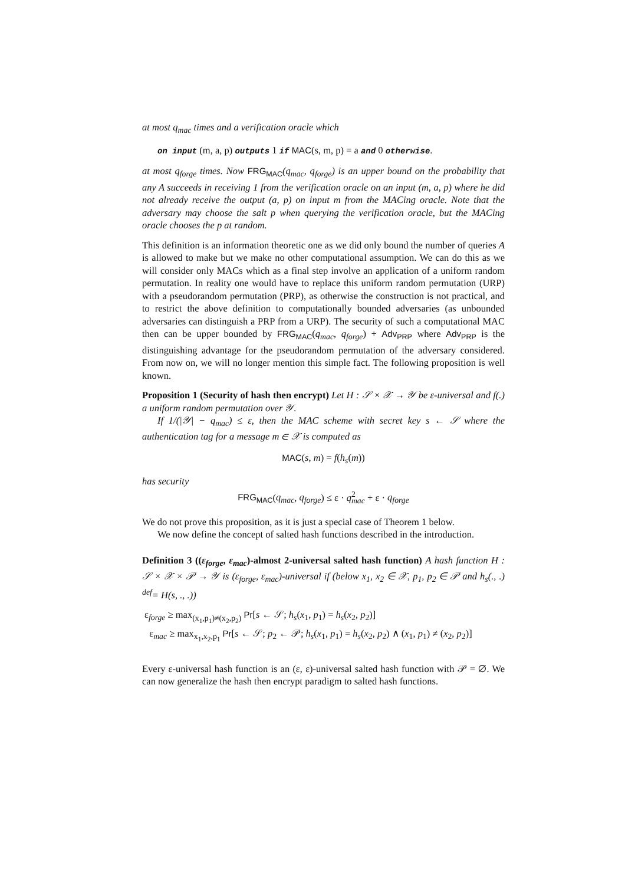at most q<sub>mac</sub> times and a verification oracle which
on input (m, a, p) outputs 1 if MAC(s, m, p) = a and 0 otherwise.
at most q<sub>forge</sub> times. Now FRG<sub>MAC</sub>(q<sub>mac</sub>, q<sub>forge</sub>) is an upper bound on the probability that any A succeeds in receiving 1 from the verification oracle on an input (m, a, p) where he did not already receive the output (a, p) on input m from the MACing oracle. Note that the adversary may choose the salt p when querying the verification oracle, but the MACing oracle chooses the p at random.
This definition is an information theoretic one as we did only bound the number of queries A is allowed to make but we make no other computational assumption. We can do this as we will consider only MACs which as a final step involve an application of a uniform random permutation. In reality one would have to replace this uniform random permutation (URP) with a pseudorandom permutation (PRP), as otherwise the construction is not practical, and to restrict the above definition to computationally bounded adversaries (as unbounded adversaries can distinguish a PRP from a URP). The security of such a computational MAC then can be upper bounded by FRG<sub>MAC</sub>(q<sub>mac</sub>, q<sub>forge</sub>) + Adv<sub>PRP</sub> where Adv<sub>PRP</sub> is the distinguishing advantage for the pseudorandom permutation of the adversary considered. From now on, we will no longer mention this simple fact. The following proposition is well known.
Proposition 1 (Security of hash then encrypt) Let H : 𝒮 × 𝒳 → 𝒴 be ε-universal and f(.) a uniform random permutation over 𝒴.
If 1/(|𝒴| − q<sub>mac</sub>) ≤ ε, then the MAC scheme with secret key s ← 𝒮 where the authentication tag for a message m ∈ 𝒳 is computed as
MAC(s, m) = f(h<sub>s</sub>(m))
has security
FRG<sub>MAC</sub>(q<sub>mac</sub>, q<sub>forge</sub>) ≤ ε · q<sup>2</sup><sub>mac</sub> + ε · q<sub>forge</sub>
We do not prove this proposition, as it is just a special case of Theorem 1 below.
We now define the concept of salted hash functions described in the introduction.
Definition 3 ((ε<sub>forge</sub>, ε<sub>mac</sub>)-almost 2-universal salted hash function) A hash function H : 𝒮 × 𝒳 × 𝒫 → 𝒴 is (ε<sub>forge</sub>, ε<sub>mac</sub>)-universal if (below x<sub>1</sub>, x<sub>2</sub> ∈ 𝒳, p<sub>1</sub>, p<sub>2</sub> ∈ 𝒫 and h<sub>s</sub>(., .) <sup>def</sup>= H(s, ., .))
ε<sub>forge</sub> ≥ max<sub>(x<sub>1</sub>,p<sub>1</sub>)≠(x<sub>2</sub>,p<sub>2</sub>)</sub> Pr[s ← 𝒮; h<sub>s</sub>(x<sub>1</sub>, p<sub>1</sub>) = h<sub>s</sub>(x<sub>2</sub>, p<sub>2</sub>)]
ε<sub>mac</sub> ≥ max<sub>x<sub>1</sub>,x<sub>2</sub>,p<sub>1</sub></sub> Pr[s ← 𝒮; p<sub>2</sub> ← 𝒫; h<sub>s</sub>(x<sub>1</sub>, p<sub>1</sub>) = h<sub>s</sub>(x<sub>2</sub>, p<sub>2</sub>) ∧ (x<sub>1</sub>, p<sub>1</sub>) ≠ (x<sub>2</sub>, p<sub>2</sub>)]
Every ε-universal hash function is an (ε, ε)-universal salted hash function with 𝒫 = ∅. We can now generalize the hash then encrypt paradigm to salted hash functions.